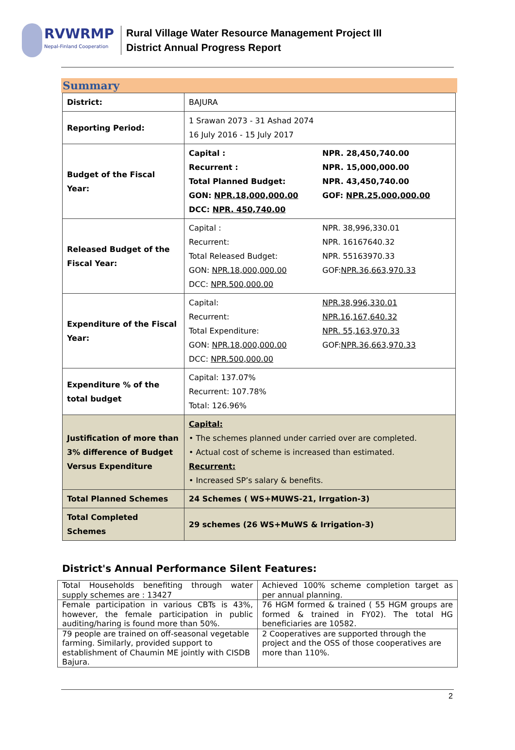RVWRMP
Nepal-Finland Cooperation
Rural Village Water Resource Management Project III
District Annual Progress Report
Summary
| District: | BAJURA |
| Reporting Period: | 1 Srawan 2073 - 31 Ashad 2074 16 July 2016 - 15 July 2017 |
| Budget of the Fiscal Year: | Capital : NPR. 28,450,740.00 Recurrent : NPR. 15,000,000.00 Total Planned Budget: NPR. 43,450,740.00 GON: NPR.18,000,000.00 GOF: NPR.25,000,000.00 DCC: NPR. 450,740.00 |
| Released Budget of the Fiscal Year: | Capital : NPR. 38,996,330.01 Recurrent: NPR. 16167640.32 Total Released Budget: NPR. 55163970.33 GON: NPR.18,000,000.00 GOF: NPR.36,663,970.33 DCC: NPR.500,000.00 |
| Expenditure of the Fiscal Year: | Capital: NPR.38,996,330.01 Recurrent: NPR.16,167,640.32 Total Expenditure: NPR. 55,163,970.33 GON: NPR.18,000,000.00 GOF: NPR.36,663,970.33 DCC: NPR.500,000.00 |
| Expenditure % of the total budget | Capital: 137.07% Recurrent: 107.78% Total: 126.96% |
| Justification of more than 3% difference of Budget Versus Expenditure | Capital: • The schemes planned under carried over are completed. • Actual cost of scheme is increased than estimated. Recurrent: • Increased SP’s salary & benefits. |
| Total Planned Schemes | 24 Schemes ( WS+MUWS-21, Irrgation-3) |
| Total Completed Schemes | 29 schemes (26 WS+MuWS & Irrigation-3) |
District's Annual Performance Silent Features:
| Total Households benefiting through water supply schemes are : 13427 | Achieved 100% scheme completion target as per annual planning. |
| Female participation in various CBTs is 43%, however, the female participation in public auditing/haring is found more than 50%. | 76 HGM formed & trained ( 55 HGM groups are formed & trained in FY02). The total HG beneficiaries are 10582. |
| 79 people are trained on off-seasonal vegetable farming. Similarly, provided support to establishment of Chaumin ME jointly with CISDB Bajura. | 2 Cooperatives are supported through the project and the OSS of those cooperatives are more than 110%. |
2